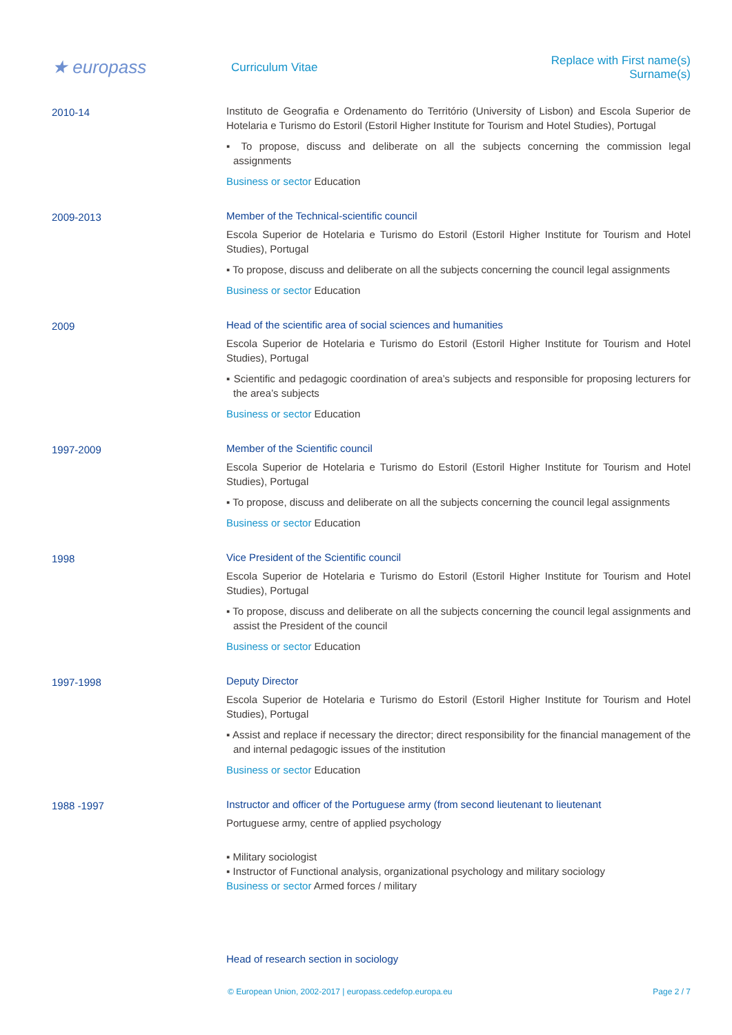★ europass
Curriculum Vitae
Replace with First name(s) Surname(s)
2010-14
Instituto de Geografia e Ordenamento do Território (University of Lisbon) and Escola Superior de Hotelaria e Turismo do Estoril (Estoril Higher Institute for Tourism and Hotel Studies), Portugal
▪ To propose, discuss and deliberate on all the subjects concerning the commission legal assignments
Business or sector Education
2009-2013
Member of the Technical-scientific council
Escola Superior de Hotelaria e Turismo do Estoril (Estoril Higher Institute for Tourism and Hotel Studies), Portugal
▪ To propose, discuss and deliberate on all the subjects concerning the council legal assignments
Business or sector Education
2009
Head of the scientific area of social sciences and humanities
Escola Superior de Hotelaria e Turismo do Estoril (Estoril Higher Institute for Tourism and Hotel Studies), Portugal
▪ Scientific and pedagogic coordination of area’s subjects and responsible for proposing lecturers for the area’s subjects
Business or sector Education
1997-2009
Member of the Scientific council
Escola Superior de Hotelaria e Turismo do Estoril (Estoril Higher Institute for Tourism and Hotel Studies), Portugal
▪ To propose, discuss and deliberate on all the subjects concerning the council legal assignments
Business or sector Education
1998
Vice President of the Scientific council
Escola Superior de Hotelaria e Turismo do Estoril (Estoril Higher Institute for Tourism and Hotel Studies), Portugal
▪ To propose, discuss and deliberate on all the subjects concerning the council legal assignments and assist the President of the council
Business or sector Education
1997-1998
Deputy Director
Escola Superior de Hotelaria e Turismo do Estoril (Estoril Higher Institute for Tourism and Hotel Studies), Portugal
▪ Assist and replace if necessary the director; direct responsibility for the financial management of the and internal pedagogic issues of the institution
Business or sector Education
1988 -1997
Instructor and officer of the Portuguese army (from second lieutenant to lieutenant
Portuguese army, centre of applied psychology
▪ Military sociologist
▪ Instructor of Functional analysis, organizational psychology and military sociology
Business or sector Armed forces / military
Head of research section in sociology
© European Union, 2002-2017 | europass.cedefop.europa.eu Page 2 / 7